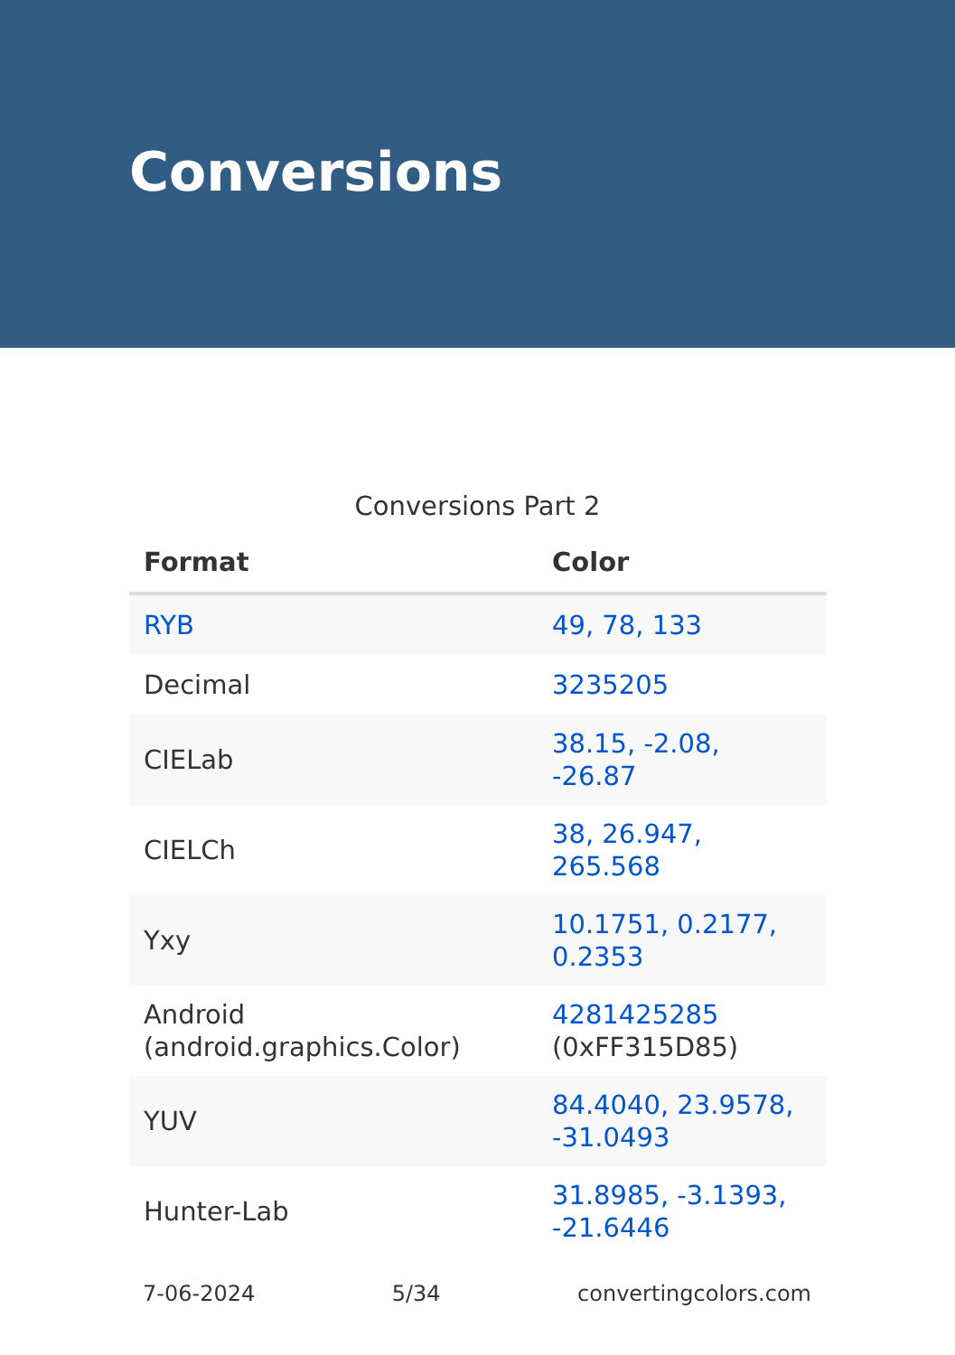Conversions
Conversions Part 2
| Format | Color |
| --- | --- |
| RYB | 49, 78, 133 |
| Decimal | 3235205 |
| CIELab | 38.15, -2.08, -26.87 |
| CIELCh | 38, 26.947, 265.568 |
| Yxy | 10.1751, 0.2177, 0.2353 |
| Android (android.graphics.Color) | 4281425285 (0xFF315D85) |
| YUV | 84.4040, 23.9578, -31.0493 |
| Hunter-Lab | 31.8985, -3.1393, -21.6446 |
7-06-2024 5/34 convertingcolors.com